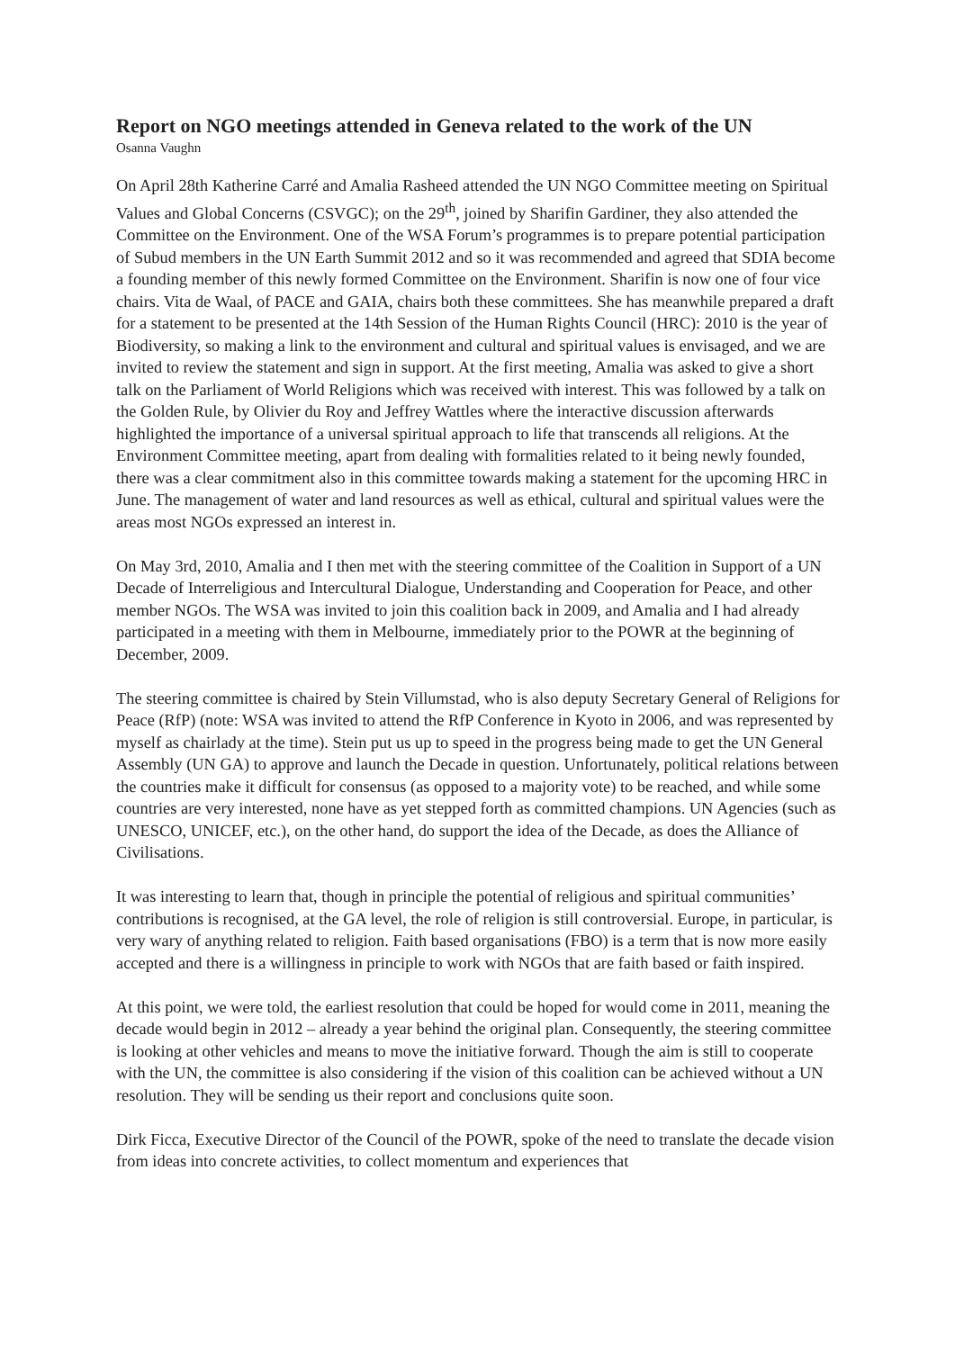Report on NGO meetings attended in Geneva related to the work of the UN
Osanna Vaughn
On April 28th Katherine Carré and Amalia Rasheed attended the UN NGO Committee meeting on Spiritual Values and Global Concerns (CSVGC); on the 29<sup>th</sup>, joined by Sharifin Gardiner, they also attended the Committee on the Environment. One of the WSA Forum’s programmes is to prepare potential participation of Subud members in the UN Earth Summit 2012 and so it was recommended and agreed that SDIA become a founding member of this newly formed Committee on the Environment. Sharifin is now one of four vice chairs. Vita de Waal, of PACE and GAIA, chairs both these committees. She has meanwhile prepared a draft for a statement to be presented at the 14th Session of the Human Rights Council (HRC): 2010 is the year of Biodiversity, so making a link to the environment and cultural and spiritual values is envisaged, and we are invited to review the statement and sign in support. At the first meeting, Amalia was asked to give a short talk on the Parliament of World Religions which was received with interest. This was followed by a talk on the Golden Rule, by Olivier du Roy and Jeffrey Wattles where the interactive discussion afterwards highlighted the importance of a universal spiritual approach to life that transcends all religions. At the Environment Committee meeting, apart from dealing with formalities related to it being newly founded, there was a clear commitment also in this committee towards making a statement for the upcoming HRC in June. The management of water and land resources as well as ethical, cultural and spiritual values were the areas most NGOs expressed an interest in.
On May 3rd, 2010, Amalia and I then met with the steering committee of the Coalition in Support of a UN Decade of Interreligious and Intercultural Dialogue, Understanding and Cooperation for Peace, and other member NGOs. The WSA was invited to join this coalition back in 2009, and Amalia and I had already participated in a meeting with them in Melbourne, immediately prior to the POWR at the beginning of December, 2009.
The steering committee is chaired by Stein Villumstad, who is also deputy Secretary General of Religions for Peace (RfP) (note: WSA was invited to attend the RfP Conference in Kyoto in 2006, and was represented by myself as chairlady at the time). Stein put us up to speed in the progress being made to get the UN General Assembly (UN GA) to approve and launch the Decade in question. Unfortunately, political relations between the countries make it difficult for consensus (as opposed to a majority vote) to be reached, and while some countries are very interested, none have as yet stepped forth as committed champions. UN Agencies (such as UNESCO, UNICEF, etc.), on the other hand, do support the idea of the Decade, as does the Alliance of Civilisations.
It was interesting to learn that, though in principle the potential of religious and spiritual communities’ contributions is recognised, at the GA level, the role of religion is still controversial. Europe, in particular, is very wary of anything related to religion. Faith based organisations (FBO) is a term that is now more easily accepted and there is a willingness in principle to work with NGOs that are faith based or faith inspired.
At this point, we were told, the earliest resolution that could be hoped for would come in 2011, meaning the decade would begin in 2012 – already a year behind the original plan. Consequently, the steering committee is looking at other vehicles and means to move the initiative forward. Though the aim is still to cooperate with the UN, the committee is also considering if the vision of this coalition can be achieved without a UN resolution. They will be sending us their report and conclusions quite soon.
Dirk Ficca, Executive Director of the Council of the POWR, spoke of the need to translate the decade vision from ideas into concrete activities, to collect momentum and experiences that